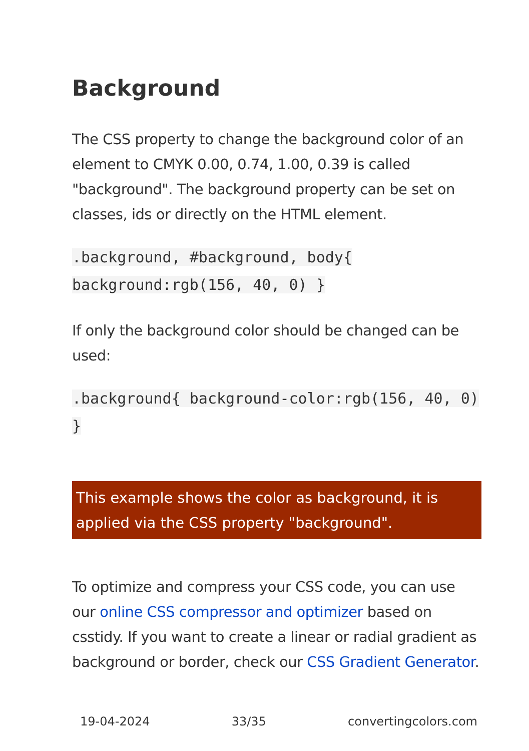Background
The CSS property to change the background color of an element to CMYK 0.00, 0.74, 1.00, 0.39 is called "background". The background property can be set on classes, ids or directly on the HTML element.
.background, #background, body{ background:rgb(156, 40, 0) }
If only the background color should be changed can be used:
.background{ background-color:rgb(156, 40, 0) }
This example shows the color as background, it is applied via the CSS property "background".
To optimize and compress your CSS code, you can use our online CSS compressor and optimizer based on csstidy. If you want to create a linear or radial gradient as background or border, check our CSS Gradient Generator.
19-04-2024 33/35 convertingcolors.com